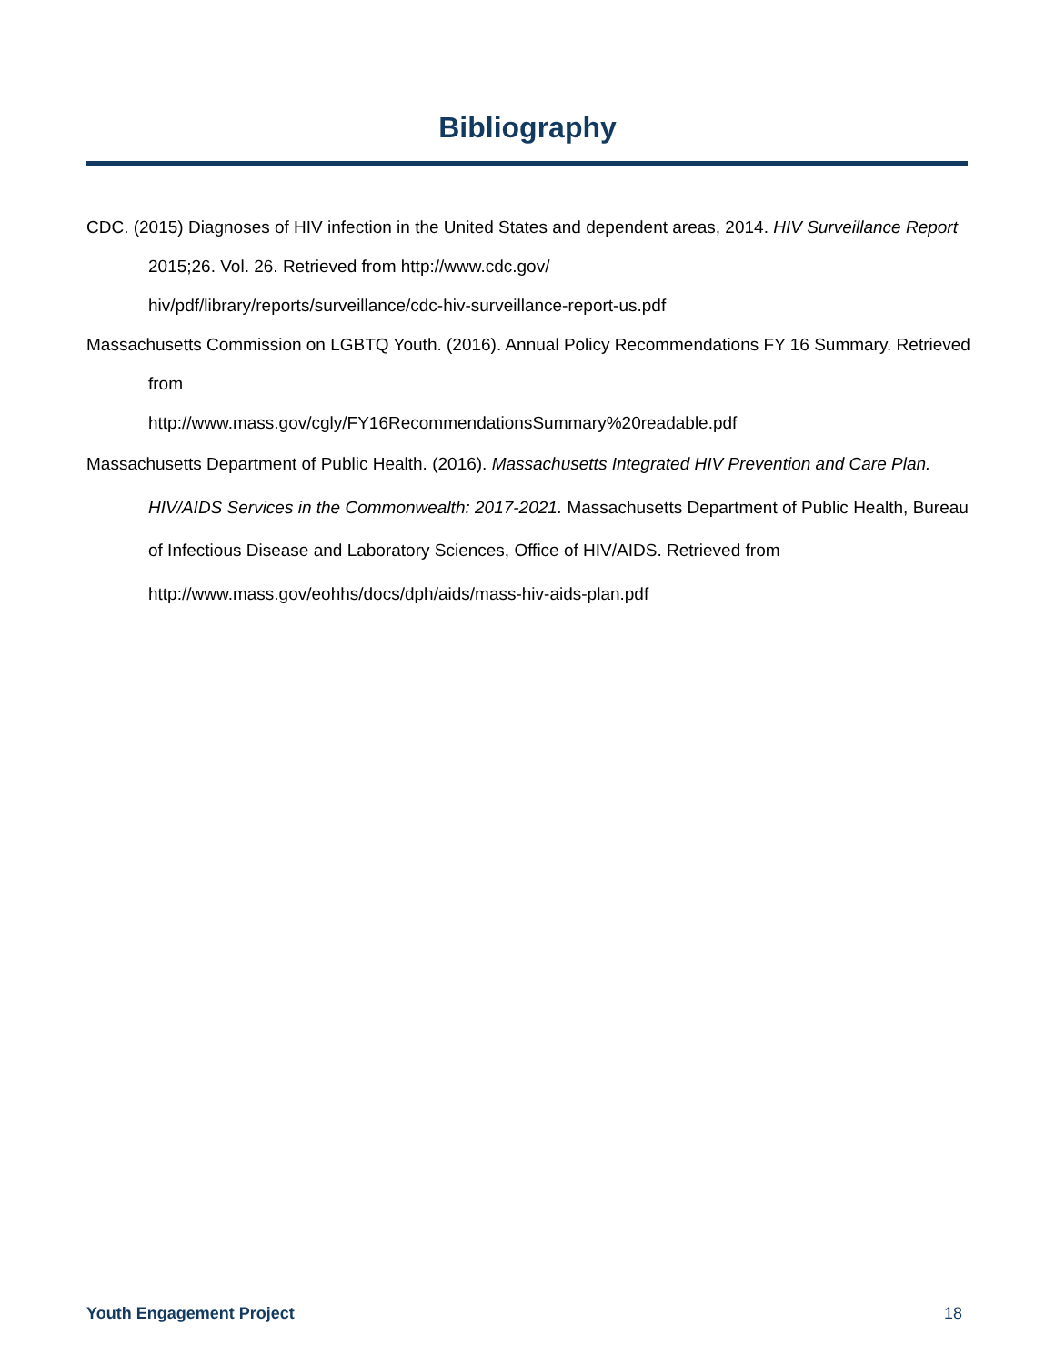Bibliography
CDC. (2015) Diagnoses of HIV infection in the United States and dependent areas, 2014. HIV Surveillance Report 2015;26. Vol. 26. Retrieved from http://www.cdc.gov/
hiv/pdf/library/reports/surveillance/cdc-hiv-surveillance-report-us.pdf
Massachusetts Commission on LGBTQ Youth. (2016). Annual Policy Recommendations FY 16 Summary. Retrieved from
http://www.mass.gov/cgly/FY16RecommendationsSummary%20readable.pdf
Massachusetts Department of Public Health. (2016). Massachusetts Integrated HIV Prevention and Care Plan. HIV/AIDS Services in the Commonwealth: 2017-2021. Massachusetts Department of Public Health, Bureau of Infectious Disease and Laboratory Sciences, Office of HIV/AIDS. Retrieved from http://www.mass.gov/eohhs/docs/dph/aids/mass-hiv-aids-plan.pdf
Youth Engagement Project 18